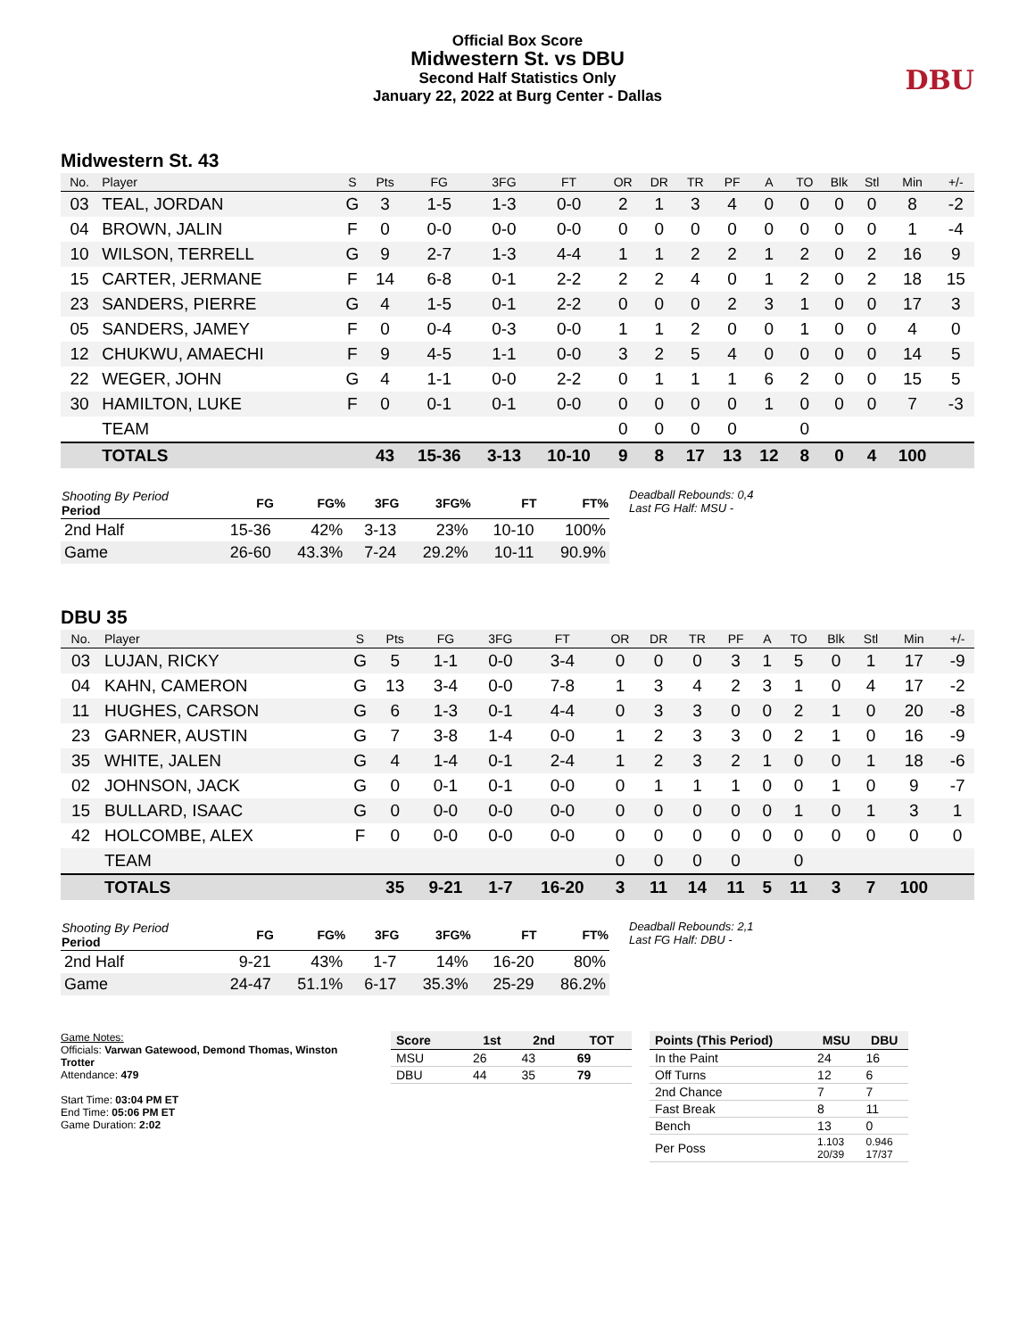Official Box Score
Midwestern St. vs DBU
Second Half Statistics Only
January 22, 2022 at Burg Center - Dallas
DBU
Midwestern St. 43
| No. | Player | S | Pts | FG | 3FG | FT | OR | DR | TR | PF | A | TO | Blk | Stl | Min | +/- |
| --- | --- | --- | --- | --- | --- | --- | --- | --- | --- | --- | --- | --- | --- | --- | --- | --- |
| 03 | TEAL, JORDAN | G | 3 | 1-5 | 1-3 | 0-0 | 2 | 1 | 3 | 4 | 0 | 0 | 0 | 0 | 8 | -2 |
| 04 | BROWN, JALIN | F | 0 | 0-0 | 0-0 | 0-0 | 0 | 0 | 0 | 0 | 0 | 0 | 0 | 0 | 1 | -4 |
| 10 | WILSON, TERRELL | G | 9 | 2-7 | 1-3 | 4-4 | 1 | 1 | 2 | 2 | 1 | 2 | 0 | 2 | 16 | 9 |
| 15 | CARTER, JERMANE | F | 14 | 6-8 | 0-1 | 2-2 | 2 | 2 | 4 | 0 | 1 | 2 | 0 | 2 | 18 | 15 |
| 23 | SANDERS, PIERRE | G | 4 | 1-5 | 0-1 | 2-2 | 0 | 0 | 0 | 2 | 3 | 1 | 0 | 0 | 17 | 3 |
| 05 | SANDERS, JAMEY | F | 0 | 0-4 | 0-3 | 0-0 | 1 | 1 | 2 | 0 | 0 | 1 | 0 | 0 | 4 | 0 |
| 12 | CHUKWU, AMAECHI | F | 9 | 4-5 | 1-1 | 0-0 | 3 | 2 | 5 | 4 | 0 | 0 | 0 | 0 | 14 | 5 |
| 22 | WEGER, JOHN | G | 4 | 1-1 | 0-0 | 2-2 | 0 | 1 | 1 | 1 | 6 | 2 | 0 | 0 | 15 | 5 |
| 30 | HAMILTON, LUKE | F | 0 | 0-1 | 0-1 | 0-0 | 0 | 0 | 0 | 0 | 1 | 0 | 0 | 0 | 7 | -3 |
| | TEAM | | | | | | 0 | 0 | 0 | 0 | | 0 | | | | |
| | TOTALS | | 43 | 15-36 | 3-13 | 10-10 | 9 | 8 | 17 | 13 | 12 | 8 | 0 | 4 | 100 | |
| Shooting By Period Period | FG | FG% | 3FG | 3FG% | FT | FT% |
| --- | --- | --- | --- | --- | --- | --- |
| 2nd Half | 15-36 | 42% | 3-13 | 23% | 10-10 | 100% |
| Game | 26-60 | 43.3% | 7-24 | 29.2% | 10-11 | 90.9% |
Deadball Rebounds: 0,4
Last FG Half: MSU -
DBU 35
| No. | Player | S | Pts | FG | 3FG | FT | OR | DR | TR | PF | A | TO | Blk | Stl | Min | +/- |
| --- | --- | --- | --- | --- | --- | --- | --- | --- | --- | --- | --- | --- | --- | --- | --- | --- |
| 03 | LUJAN, RICKY | G | 5 | 1-1 | 0-0 | 3-4 | 0 | 0 | 0 | 3 | 1 | 5 | 0 | 1 | 17 | -9 |
| 04 | KAHN, CAMERON | G | 13 | 3-4 | 0-0 | 7-8 | 1 | 3 | 4 | 2 | 3 | 1 | 0 | 4 | 17 | -2 |
| 11 | HUGHES, CARSON | G | 6 | 1-3 | 0-1 | 4-4 | 0 | 3 | 3 | 0 | 0 | 2 | 1 | 0 | 20 | -8 |
| 23 | GARNER, AUSTIN | G | 7 | 3-8 | 1-4 | 0-0 | 1 | 2 | 3 | 3 | 0 | 2 | 1 | 0 | 16 | -9 |
| 35 | WHITE, JALEN | G | 4 | 1-4 | 0-1 | 2-4 | 1 | 2 | 3 | 2 | 1 | 0 | 0 | 1 | 18 | -6 |
| 02 | JOHNSON, JACK | G | 0 | 0-1 | 0-1 | 0-0 | 0 | 1 | 1 | 1 | 0 | 0 | 1 | 0 | 9 | -7 |
| 15 | BULLARD, ISAAC | G | 0 | 0-0 | 0-0 | 0-0 | 0 | 0 | 0 | 0 | 0 | 1 | 0 | 1 | 3 | 1 |
| 42 | HOLCOMBE, ALEX | F | 0 | 0-0 | 0-0 | 0-0 | 0 | 0 | 0 | 0 | 0 | 0 | 0 | 0 | 0 | 0 |
| | TEAM | | | | | | 0 | 0 | 0 | 0 | | 0 | | | | |
| | TOTALS | | 35 | 9-21 | 1-7 | 16-20 | 3 | 11 | 14 | 11 | 5 | 11 | 3 | 7 | 100 | |
| Shooting By Period Period | FG | FG% | 3FG | 3FG% | FT | FT% |
| --- | --- | --- | --- | --- | --- | --- |
| 2nd Half | 9-21 | 43% | 1-7 | 14% | 16-20 | 80% |
| Game | 24-47 | 51.1% | 6-17 | 35.3% | 25-29 | 86.2% |
Deadball Rebounds: 2,1
Last FG Half: DBU -
Game Notes:
Officials: Varwan Gatewood, Demond Thomas, Winston Trotter
Attendance: 479
Start Time: 03:04 PM ET
End Time: 05:06 PM ET
Game Duration: 2:02
| Score | 1st | 2nd | TOT |
| --- | --- | --- | --- |
| MSU | 26 | 43 | 69 |
| DBU | 44 | 35 | 79 |
| Points (This Period) | MSU | DBU |
| --- | --- | --- |
| In the Paint | 24 | 16 |
| Off Turns | 12 | 6 |
| 2nd Chance | 7 | 7 |
| Fast Break | 8 | 11 |
| Bench | 13 | 0 |
| Per Poss | 1.103 20/39 | 0.946 17/37 |